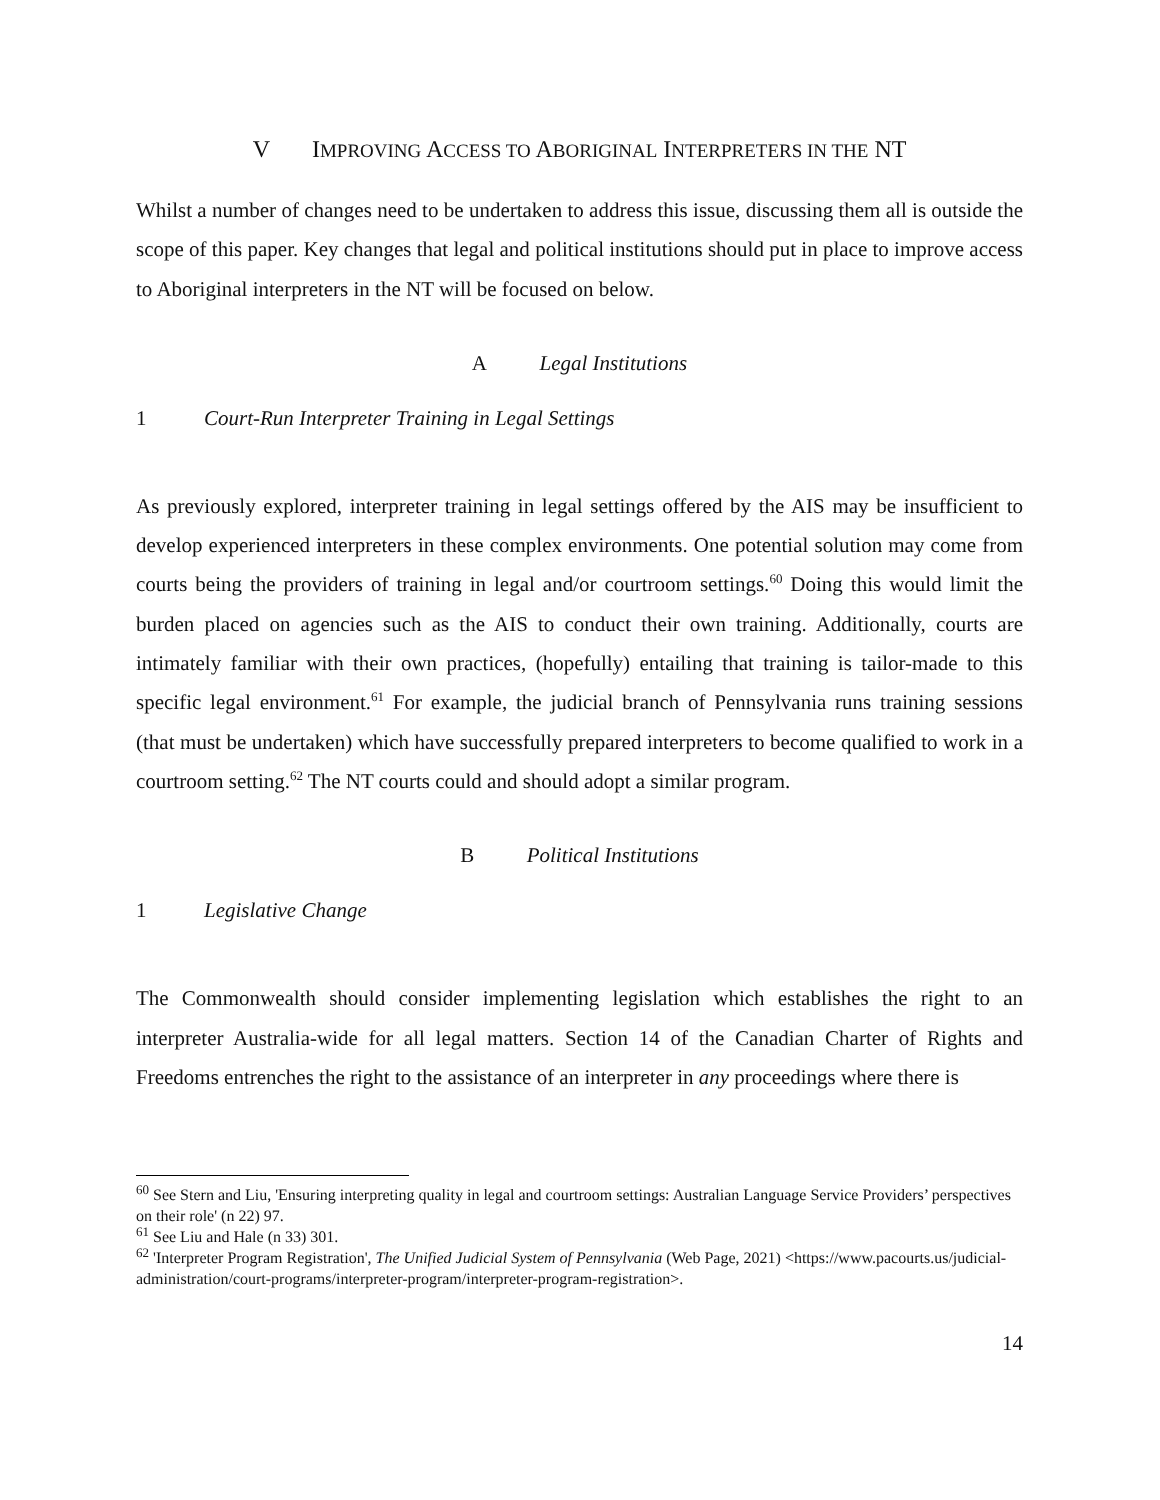V IMPROVING ACCESS TO ABORIGINAL INTERPRETERS IN THE NT
Whilst a number of changes need to be undertaken to address this issue, discussing them all is outside the scope of this paper. Key changes that legal and political institutions should put in place to improve access to Aboriginal interpreters in the NT will be focused on below.
A Legal Institutions
1 Court-Run Interpreter Training in Legal Settings
As previously explored, interpreter training in legal settings offered by the AIS may be insufficient to develop experienced interpreters in these complex environments. One potential solution may come from courts being the providers of training in legal and/or courtroom settings.<sup>60</sup> Doing this would limit the burden placed on agencies such as the AIS to conduct their own training. Additionally, courts are intimately familiar with their own practices, (hopefully) entailing that training is tailor-made to this specific legal environment.<sup>61</sup> For example, the judicial branch of Pennsylvania runs training sessions (that must be undertaken) which have successfully prepared interpreters to become qualified to work in a courtroom setting.<sup>62</sup> The NT courts could and should adopt a similar program.
B Political Institutions
1 Legislative Change
The Commonwealth should consider implementing legislation which establishes the right to an interpreter Australia-wide for all legal matters. Section 14 of the Canadian Charter of Rights and Freedoms entrenches the right to the assistance of an interpreter in any proceedings where there is
<sup>60</sup> See Stern and Liu, 'Ensuring interpreting quality in legal and courtroom settings: Australian Language Service Providers’ perspectives on their role' (n 22) 97.
<sup>61</sup> See Liu and Hale (n 33) 301.
<sup>62</sup> 'Interpreter Program Registration', The Unified Judicial System of Pennsylvania (Web Page, 2021) <https://www.pacourts.us/judicial-administration/court-programs/interpreter-program/interpreter-program-registration>.
14